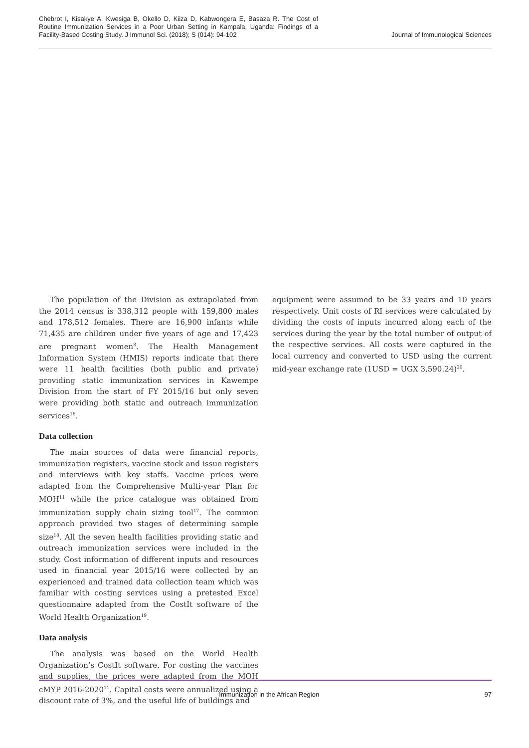Chebrot I, Kisakye A, Kwesiga B, Okello D, Kiiza D, Kabwongera E, Basaza R. The Cost of Routine Immunization Services in a Poor Urban Setting in Kampala, Uganda: Findings of a Facility-Based Costing Study. J Immunol Sci. (2018); S (014): 94-102
Journal of Immunological Sciences
The population of the Division as extrapolated from the 2014 census is 338,312 people with 159,800 males and 178,512 females. There are 16,900 infants while 71,435 are children under five years of age and 17,423 are pregnant women<sup>8</sup>. The Health Management Information System (HMIS) reports indicate that there were 11 health facilities (both public and private) providing static immunization services in Kawempe Division from the start of FY 2015/16 but only seven were providing both static and outreach immunization services<sup>16</sup>.
Data collection
The main sources of data were financial reports, immunization registers, vaccine stock and issue registers and interviews with key staffs. Vaccine prices were adapted from the Comprehensive Multi-year Plan for MOH<sup>11</sup> while the price catalogue was obtained from immunization supply chain sizing tool<sup>17</sup>. The common approach provided two stages of determining sample size<sup>18</sup>. All the seven health facilities providing static and outreach immunization services were included in the study. Cost information of different inputs and resources used in financial year 2015/16 were collected by an experienced and trained data collection team which was familiar with costing services using a pretested Excel questionnaire adapted from the CostIt software of the World Health Organization<sup>19</sup>.
Data analysis
The analysis was based on the World Health Organization’s CostIt software. For costing the vaccines and supplies, the prices were adapted from the MOH cMYP 2016-2020<sup>11</sup>. Capital costs were annualized using a discount rate of 3%, and the useful life of buildings and
equipment were assumed to be 33 years and 10 years respectively. Unit costs of RI services were calculated by dividing the costs of inputs incurred along each of the services during the year by the total number of output of the respective services. All costs were captured in the local currency and converted to USD using the current mid-year exchange rate (1USD = UGX 3,590.24)<sup>20</sup>.
Immunization in the African Region
97